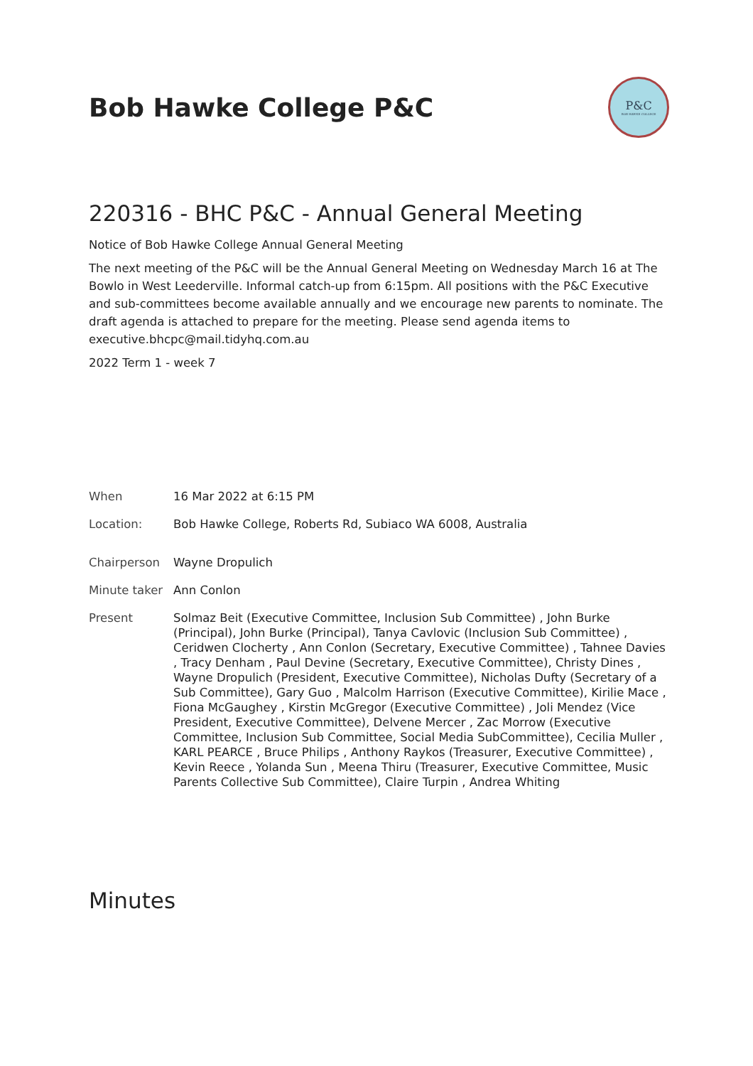Bob Hawke College P&C
P&C
BOB HAWKE COLLEGE
220316 - BHC P&C - Annual General Meeting
Notice of Bob Hawke College Annual General Meeting
The next meeting of the P&C will be the Annual General Meeting on Wednesday March 16 at The Bowlo in West Leederville. Informal catch-up from 6:15pm. All positions with the P&C Executive and sub-committees become available annually and we encourage new parents to nominate. The draft agenda is attached to prepare for the meeting. Please send agenda items to executive.bhcpc@mail.tidyhq.com.au
2022 Term 1 - week 7
| When | 16 Mar 2022 at 6:15 PM |
| Location: | Bob Hawke College, Roberts Rd, Subiaco WA 6008, Australia |
| Chairperson | Wayne Dropulich |
| Minute taker | Ann Conlon |
| Present | Solmaz Beit (Executive Committee, Inclusion Sub Committee) , John Burke (Principal), John Burke (Principal), Tanya Cavlovic (Inclusion Sub Committee) , Ceridwen Clocherty , Ann Conlon (Secretary, Executive Committee) , Tahnee Davies , Tracy Denham , Paul Devine (Secretary, Executive Committee), Christy Dines , Wayne Dropulich (President, Executive Committee), Nicholas Dufty (Secretary of a Sub Committee), Gary Guo , Malcolm Harrison (Executive Committee), Kirilie Mace , Fiona McGaughey , Kirstin McGregor (Executive Committee) , Joli Mendez (Vice President, Executive Committee), Delvene Mercer , Zac Morrow (Executive Committee, Inclusion Sub Committee, Social Media SubCommittee), Cecilia Muller , KARL PEARCE , Bruce Philips , Anthony Raykos (Treasurer, Executive Committee) , Kevin Reece , Yolanda Sun , Meena Thiru (Treasurer, Executive Committee, Music Parents Collective Sub Committee), Claire Turpin , Andrea Whiting |
Minutes